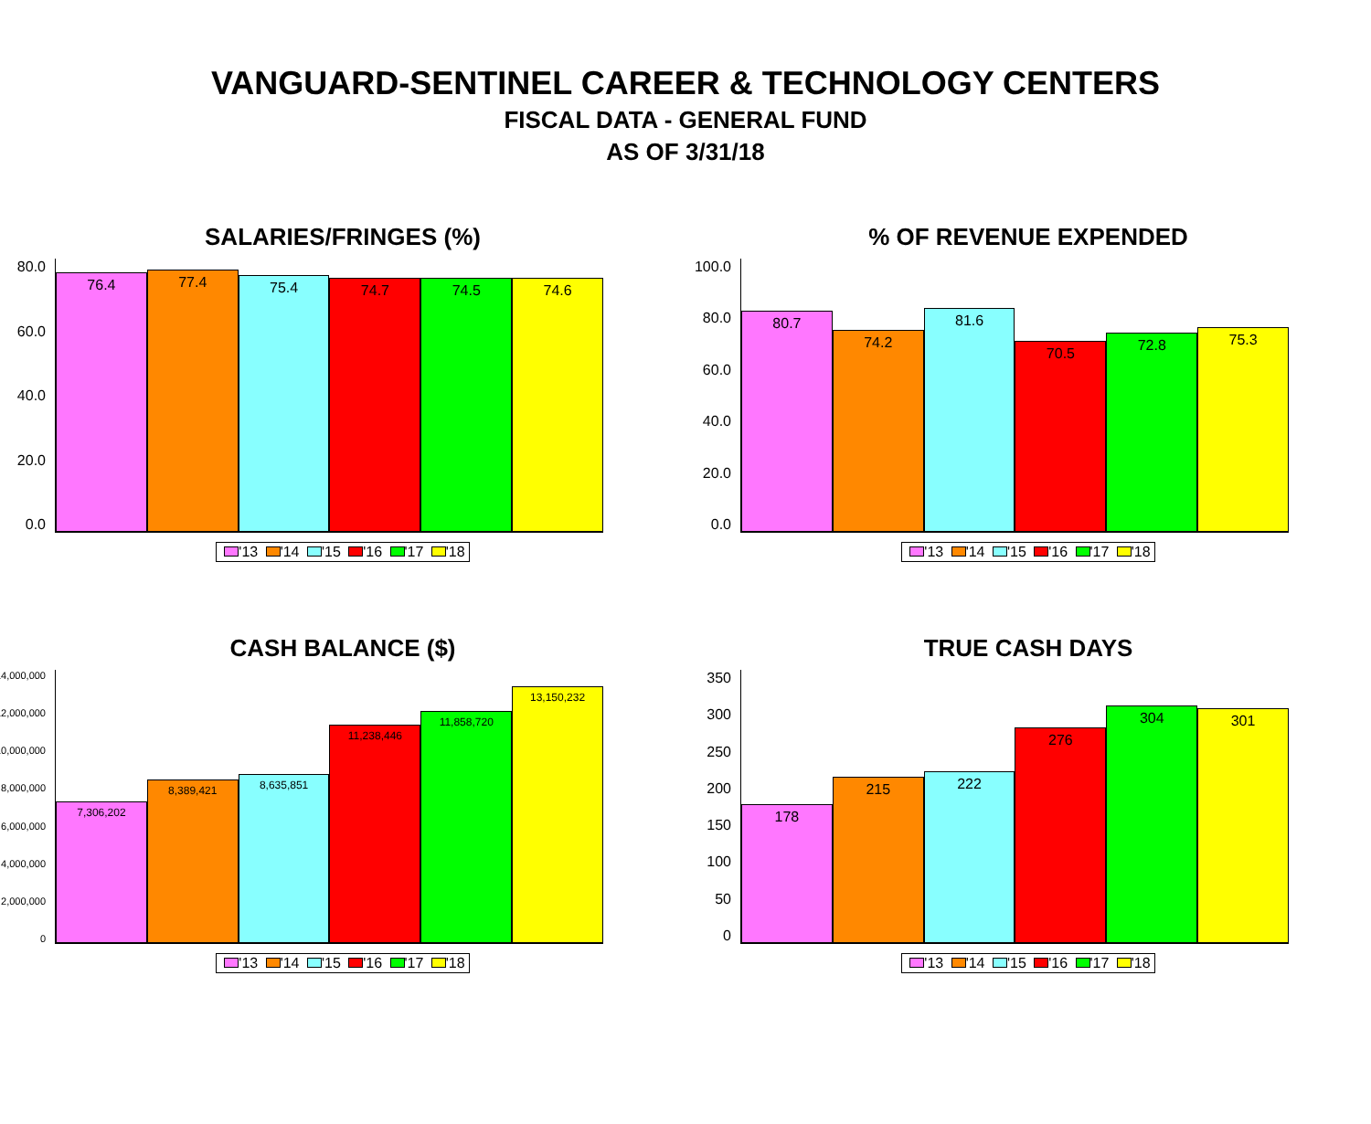VANGUARD-SENTINEL CAREER & TECHNOLOGY CENTERS
FISCAL DATA - GENERAL FUND
AS OF 3/31/18
SALARIES/FRINGES (%)
0.0
20.0
40.0
60.0
80.0
76.4
77.4
75.4
74.7
74.5
74.6
'13 '14 '15 '16 '17 '18
% OF REVENUE EXPENDED
0.0
20.0
40.0
60.0
80.0
100.0
80.7
74.2
81.6
70.5
72.8
75.3
'13 '14 '15 '16 '17 '18
CASH BALANCE ($)
0
2,000,000
4,000,000
6,000,000
8,000,000
10,000,000
12,000,000
14,000,000
7,306,202
8,389,421
8,635,851
11,238,446
11,858,720
13,150,232
'13 '14 '15 '16 '17 '18
TRUE CASH DAYS
0
50
100
150
200
250
300
350
178
215
222
276
304
301
'13 '14 '15 '16 '17 '18